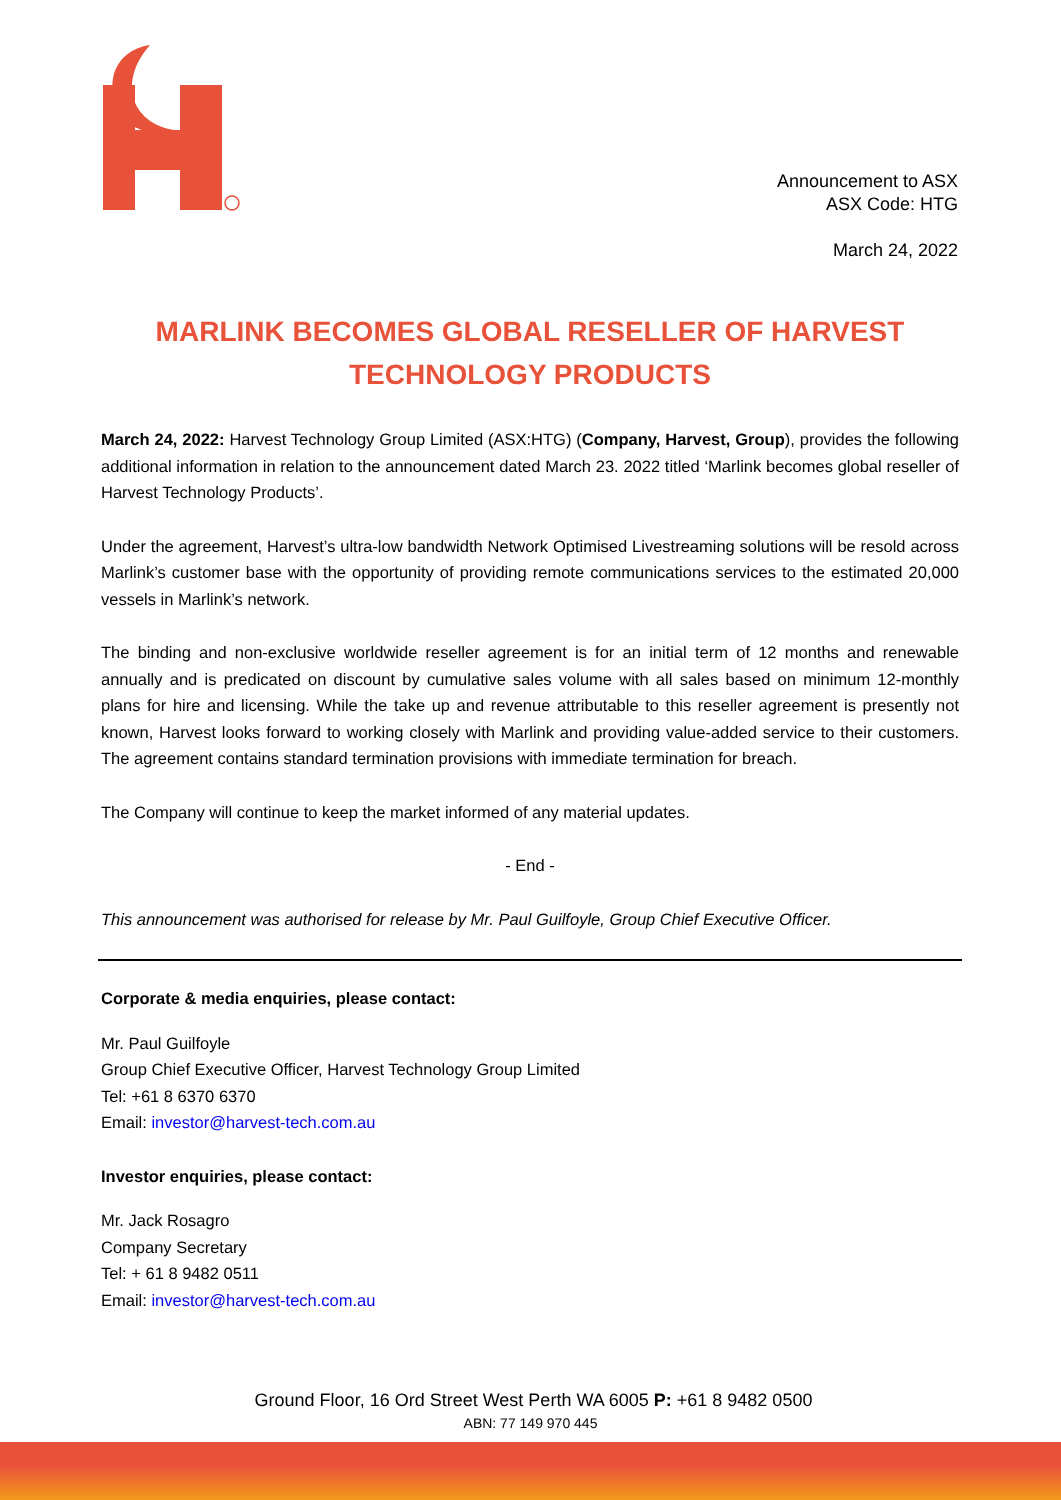Announcement to ASX
ASX Code: HTG
March 24, 2022
MARLINK BECOMES GLOBAL RESELLER OF HARVEST TECHNOLOGY PRODUCTS
March 24, 2022: Harvest Technology Group Limited (ASX:HTG) (Company, Harvest, Group), provides the following additional information in relation to the announcement dated March 23. 2022 titled ‘Marlink becomes global reseller of Harvest Technology Products’.
Under the agreement, Harvest’s ultra-low bandwidth Network Optimised Livestreaming solutions will be resold across Marlink’s customer base with the opportunity of providing remote communications services to the estimated 20,000 vessels in Marlink’s network.
The binding and non-exclusive worldwide reseller agreement is for an initial term of 12 months and renewable annually and is predicated on discount by cumulative sales volume with all sales based on minimum 12-monthly plans for hire and licensing. While the take up and revenue attributable to this reseller agreement is presently not known, Harvest looks forward to working closely with Marlink and providing value-added service to their customers. The agreement contains standard termination provisions with immediate termination for breach.
The Company will continue to keep the market informed of any material updates.
- End -
This announcement was authorised for release by Mr. Paul Guilfoyle, Group Chief Executive Officer.
Corporate & media enquiries, please contact:
Mr. Paul Guilfoyle
Group Chief Executive Officer, Harvest Technology Group Limited
Tel: +61 8 6370 6370
Email: investor@harvest-tech.com.au
Investor enquiries, please contact:
Mr. Jack Rosagro
Company Secretary
Tel: + 61 8 9482 0511
Email: investor@harvest-tech.com.au
Ground Floor, 16 Ord Street West Perth WA 6005 P: +61 8 9482 0500
ABN: 77 149 970 445